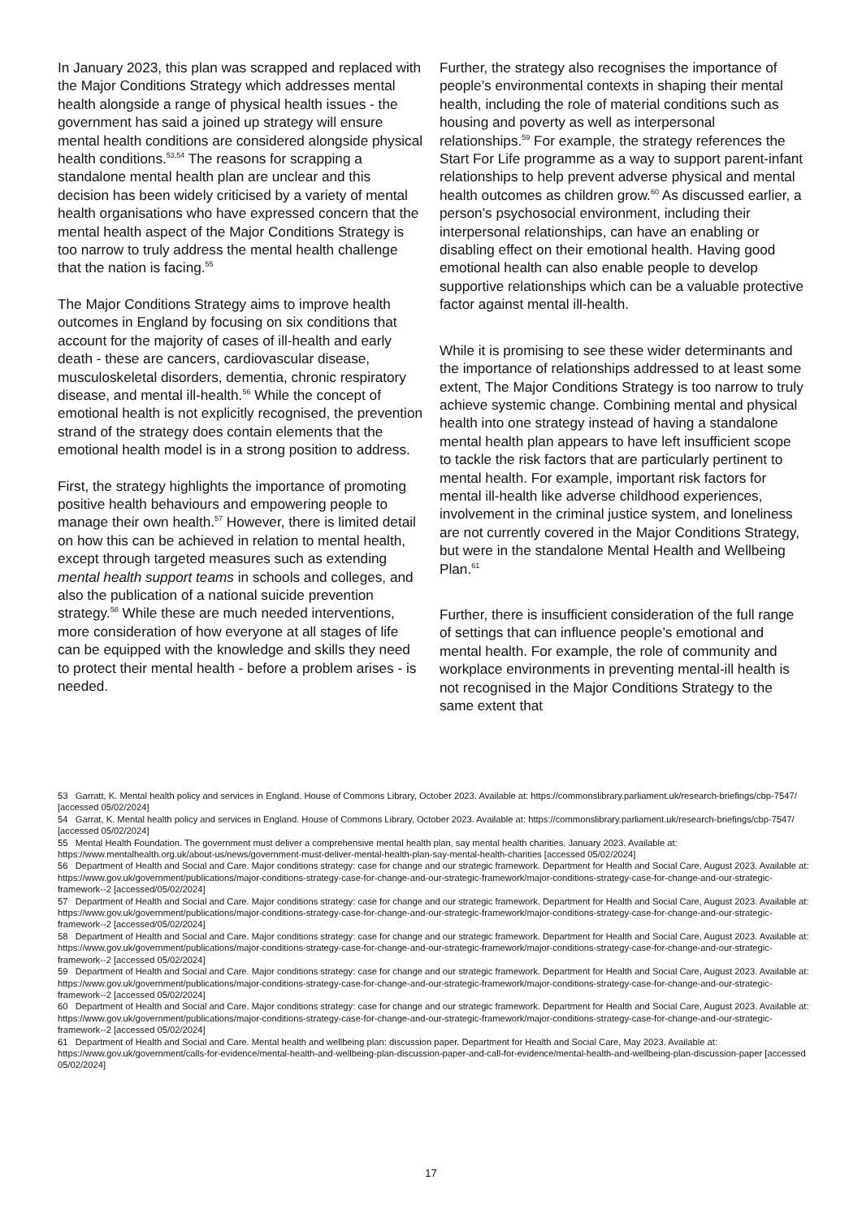In January 2023, this plan was scrapped and replaced with the Major Conditions Strategy which addresses mental health alongside a range of physical health issues - the government has said a joined up strategy will ensure mental health conditions are considered alongside physical health conditions.<sup>53,54</sup> The reasons for scrapping a standalone mental health plan are unclear and this decision has been widely criticised by a variety of mental health organisations who have expressed concern that the mental health aspect of the Major Conditions Strategy is too narrow to truly address the mental health challenge that the nation is facing.<sup>55</sup>
The Major Conditions Strategy aims to improve health outcomes in England by focusing on six conditions that account for the majority of cases of ill-health and early death - these are cancers, cardiovascular disease, musculoskeletal disorders, dementia, chronic respiratory disease, and mental ill-health.<sup>56</sup> While the concept of emotional health is not explicitly recognised, the prevention strand of the strategy does contain elements that the emotional health model is in a strong position to address.
First, the strategy highlights the importance of promoting positive health behaviours and empowering people to manage their own health.<sup>57</sup> However, there is limited detail on how this can be achieved in relation to mental health, except through targeted measures such as extending mental health support teams in schools and colleges, and also the publication of a national suicide prevention strategy.<sup>58</sup> While these are much needed interventions, more consideration of how everyone at all stages of life can be equipped with the knowledge and skills they need to protect their mental health - before a problem arises - is needed.
Further, the strategy also recognises the importance of people’s environmental contexts in shaping their mental health, including the role of material conditions such as housing and poverty as well as interpersonal relationships.<sup>59</sup> For example, the strategy references the Start For Life programme as a way to support parent-infant relationships to help prevent adverse physical and mental health outcomes as children grow.<sup>60</sup> As discussed earlier, a person’s psychosocial environment, including their interpersonal relationships, can have an enabling or disabling effect on their emotional health. Having good emotional health can also enable people to develop supportive relationships which can be a valuable protective factor against mental ill-health.
While it is promising to see these wider determinants and the importance of relationships addressed to at least some extent, The Major Conditions Strategy is too narrow to truly achieve systemic change. Combining mental and physical health into one strategy instead of having a standalone mental health plan appears to have left insufficient scope to tackle the risk factors that are particularly pertinent to mental health. For example, important risk factors for mental ill-health like adverse childhood experiences, involvement in the criminal justice system, and loneliness are not currently covered in the Major Conditions Strategy, but were in the standalone Mental Health and Wellbeing Plan.<sup>61</sup>
Further, there is insufficient consideration of the full range of settings that can influence people’s emotional and mental health. For example, the role of community and workplace environments in preventing mental-ill health is not recognised in the Major Conditions Strategy to the same extent that
53 Garratt, K. Mental health policy and services in England. House of Commons Library, October 2023. Available at: https://commonslibrary.parliament.uk/research-briefings/cbp-7547/ [accessed 05/02/2024]
54 Garrat, K. Mental health policy and services in England. House of Commons Library, October 2023. Available at: https://commonslibrary.parliament.uk/research-briefings/cbp-7547/ [accessed 05/02/2024]
55 Mental Health Foundation. The government must deliver a comprehensive mental health plan, say mental health charities. January 2023. Available at: https://www.mentalhealth.org.uk/about-us/news/government-must-deliver-mental-health-plan-say-mental-health-charities [accessed 05/02/2024]
56 Department of Health and Social and Care. Major conditions strategy: case for change and our strategic framework. Department for Health and Social Care, August 2023. Available at: https://www.gov.uk/government/publications/major-conditions-strategy-case-for-change-and-our-strategic-framework/major-conditions-strategy-case-for-change-and-our-strategic-framework--2 [accessed/05/02/2024]
57 Department of Health and Social and Care. Major conditions strategy: case for change and our strategic framework. Department for Health and Social Care, August 2023. Available at: https://www.gov.uk/government/publications/major-conditions-strategy-case-for-change-and-our-strategic-framework/major-conditions-strategy-case-for-change-and-our-strategic-framework--2 [accessed/05/02/2024]
58 Department of Health and Social and Care. Major conditions strategy: case for change and our strategic framework. Department for Health and Social Care, August 2023. Available at: https://www.gov.uk/government/publications/major-conditions-strategy-case-for-change-and-our-strategic-framework/major-conditions-strategy-case-for-change-and-our-strategic-framework--2 [accessed 05/02/2024]
59 Department of Health and Social and Care. Major conditions strategy: case for change and our strategic framework. Department for Health and Social Care, August 2023. Available at: https://www.gov.uk/government/publications/major-conditions-strategy-case-for-change-and-our-strategic-framework/major-conditions-strategy-case-for-change-and-our-strategic-framework--2 [accessed 05/02/2024]
60 Department of Health and Social and Care. Major conditions strategy: case for change and our strategic framework. Department for Health and Social Care, August 2023. Available at: https://www.gov.uk/government/publications/major-conditions-strategy-case-for-change-and-our-strategic-framework/major-conditions-strategy-case-for-change-and-our-strategic-framework--2 [accessed 05/02/2024]
61 Department of Health and Social and Care. Mental health and wellbeing plan: discussion paper. Department for Health and Social Care, May 2023. Available at: https://www.gov.uk/government/calls-for-evidence/mental-health-and-wellbeing-plan-discussion-paper-and-call-for-evidence/mental-health-and-wellbeing-plan-discussion-paper [accessed 05/02/2024]
17